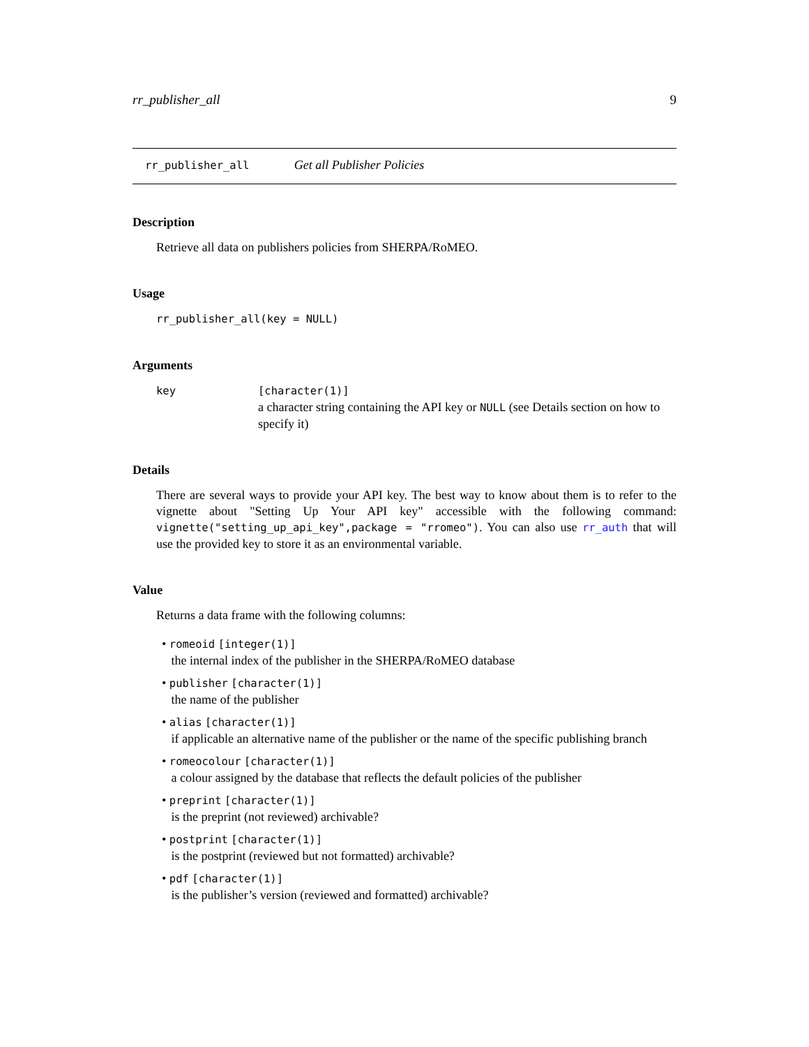rr_publisher_all 9
rr_publisher_all Get all Publisher Policies
Description
Retrieve all data on publishers policies from SHERPA/RoMEO.
Usage
rr_publisher_all(key = NULL)
Arguments
key [character(1)]
a character string containing the API key or NULL (see Details section on how to specify it)
Details
There are several ways to provide your API key. The best way to know about them is to refer to the vignette about "Setting Up Your API key" accessible with the following command: vignette("setting_up_api_key",package = "rromeo"). You can also use rr_auth that will use the provided key to store it as an environmental variable.
Value
Returns a data frame with the following columns:
• romeoid [integer(1)]
the internal index of the publisher in the SHERPA/RoMEO database
• publisher [character(1)]
the name of the publisher
• alias [character(1)]
if applicable an alternative name of the publisher or the name of the specific publishing branch
• romeocolour [character(1)]
a colour assigned by the database that reflects the default policies of the publisher
• preprint [character(1)]
is the preprint (not reviewed) archivable?
• postprint [character(1)]
is the postprint (reviewed but not formatted) archivable?
• pdf [character(1)]
is the publisher’s version (reviewed and formatted) archivable?